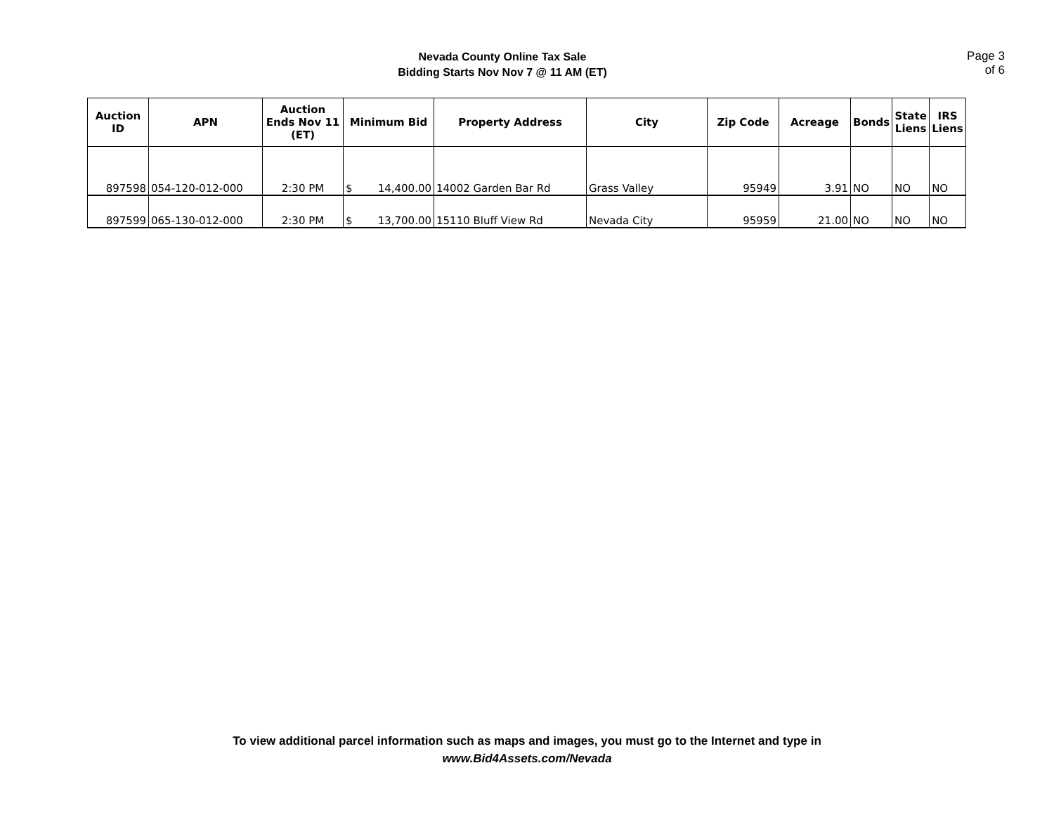Nevada County Online Tax Sale
Bidding Starts Nov Nov 7 @ 11 AM (ET)
Page 3 of 6
| Auction ID | APN | Auction Ends Nov 11 (ET) | Minimum Bid | Property Address | City | Zip Code | Acreage | Bonds | State Liens | IRS Liens |
| --- | --- | --- | --- | --- | --- | --- | --- | --- | --- | --- |
| 897598 | 054-120-012-000 | 2:30 PM | $ 14,400.00 | 14002 Garden Bar Rd | Grass Valley | 95949 | 3.91 | NO | NO | NO |
| 897599 | 065-130-012-000 | 2:30 PM | $ 13,700.00 | 15110 Bluff View Rd | Nevada City | 95959 | 21.00 | NO | NO | NO |
To view additional parcel information such as maps and images, you must go to the Internet and type in
www.Bid4Assets.com/Nevada